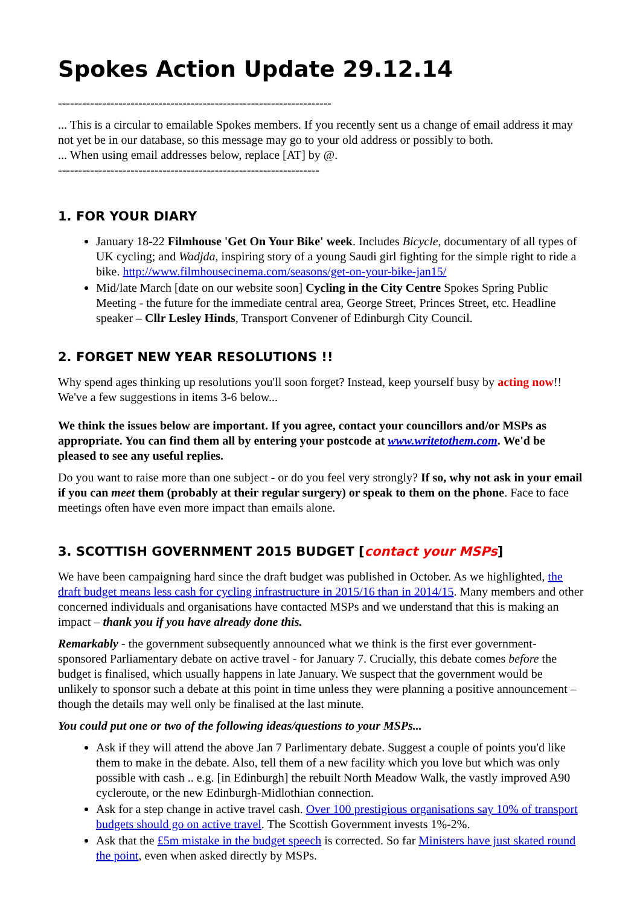Spokes Action Update 29.12.14
--------------------------------------------------------------------
... This is a circular to emailable Spokes members. If you recently sent us a change of email address it may not yet be in our database, so this message may go to your old address or possibly to both.
... When using email addresses below, replace [AT] by @.
-----------------------------------------------------------------
1. FOR YOUR DIARY
January 18-22 Filmhouse 'Get On Your Bike' week. Includes Bicycle, documentary of all types of UK cycling; and Wadjda, inspiring story of a young Saudi girl fighting for the simple right to ride a bike. http://www.filmhousecinema.com/seasons/get-on-your-bike-jan15/
Mid/late March [date on our website soon] Cycling in the City Centre Spokes Spring Public Meeting - the future for the immediate central area, George Street, Princes Street, etc. Headline speaker – Cllr Lesley Hinds, Transport Convener of Edinburgh City Council.
2. FORGET NEW YEAR RESOLUTIONS !!
Why spend ages thinking up resolutions you'll soon forget? Instead, keep yourself busy by acting now!! We've a few suggestions in items 3-6 below...
We think the issues below are important. If you agree, contact your councillors and/or MSPs as appropriate. You can find them all by entering your postcode at www.writetothem.com. We'd be pleased to see any useful replies.
Do you want to raise more than one subject - or do you feel very strongly? If so, why not ask in your email if you can meet them (probably at their regular surgery) or speak to them on the phone. Face to face meetings often have even more impact than emails alone.
3. SCOTTISH GOVERNMENT 2015 BUDGET [contact your MSPs]
We have been campaigning hard since the draft budget was published in October. As we highlighted, the draft budget means less cash for cycling infrastructure in 2015/16 than in 2014/15. Many members and other concerned individuals and organisations have contacted MSPs and we understand that this is making an impact – thank you if you have already done this.
Remarkably - the government subsequently announced what we think is the first ever government-sponsored Parliamentary debate on active travel - for January 7. Crucially, this debate comes before the budget is finalised, which usually happens in late January. We suspect that the government would be unlikely to sponsor such a debate at this point in time unless they were planning a positive announcement – though the details may well only be finalised at the last minute.
You could put one or two of the following ideas/questions to your MSPs...
Ask if they will attend the above Jan 7 Parlimentary debate. Suggest a couple of points you'd like them to make in the debate. Also, tell them of a new facility which you love but which was only possible with cash .. e.g. [in Edinburgh] the rebuilt North Meadow Walk, the vastly improved A90 cycleroute, or the new Edinburgh-Midlothian connection.
Ask for a step change in active travel cash. Over 100 prestigious organisations say 10% of transport budgets should go on active travel. The Scottish Government invests 1%-2%.
Ask that the £5m mistake in the budget speech is corrected. So far Ministers have just skated round the point, even when asked directly by MSPs.